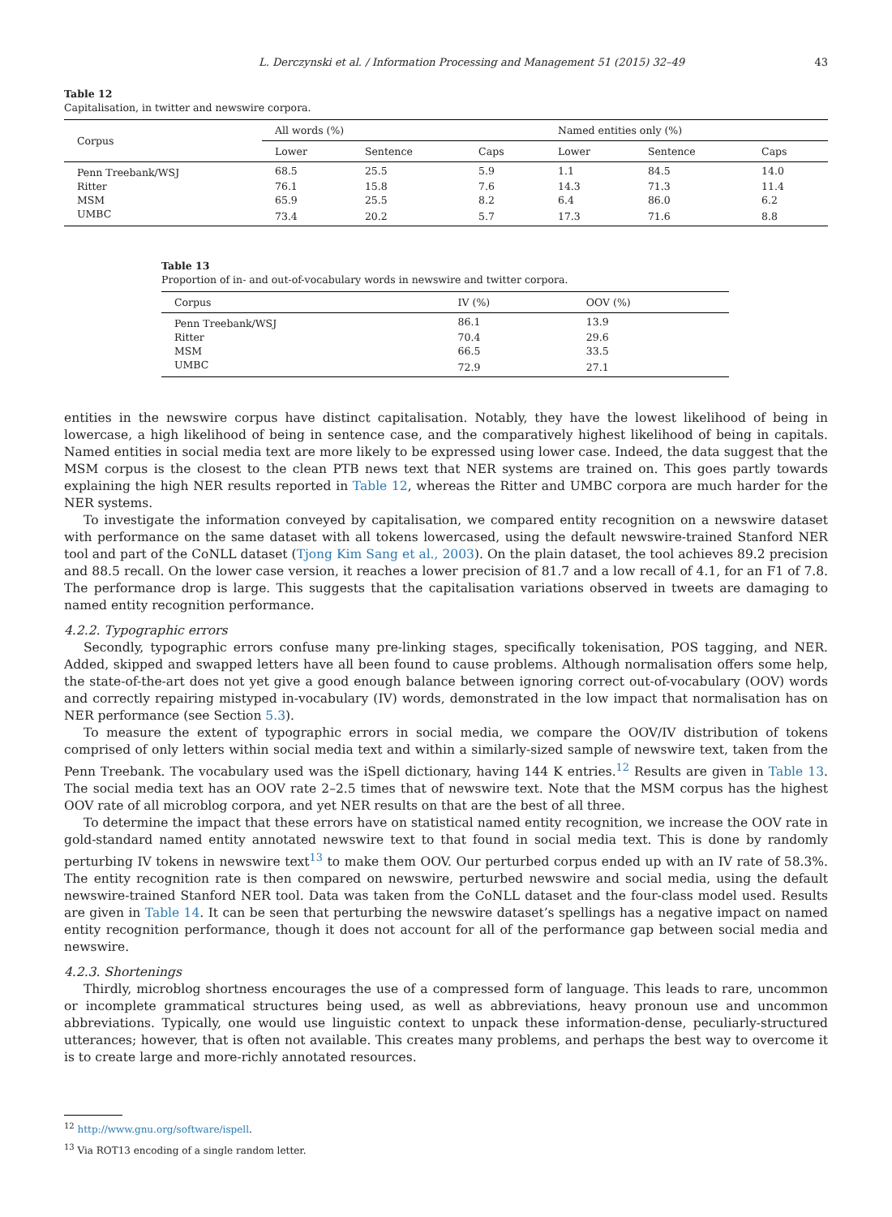L. Derczynski et al. / Information Processing and Management 51 (2015) 32–49 43
Table 12
Capitalisation, in twitter and newswire corpora.
| Corpus | All words (%) | | | Named entities only (%) | | |
| --- | --- | --- | --- | --- | --- | --- |
| | Lower | Sentence | Caps | Lower | Sentence | Caps |
| Penn Treebank/WSJ | 68.5 | 25.5 | 5.9 | 1.1 | 84.5 | 14.0 |
| Ritter | 76.1 | 15.8 | 7.6 | 14.3 | 71.3 | 11.4 |
| MSM | 65.9 | 25.5 | 8.2 | 6.4 | 86.0 | 6.2 |
| UMBC | 73.4 | 20.2 | 5.7 | 17.3 | 71.6 | 8.8 |
Table 13
Proportion of in- and out-of-vocabulary words in newswire and twitter corpora.
| Corpus | IV (%) | OOV (%) |
| --- | --- | --- |
| Penn Treebank/WSJ | 86.1 | 13.9 |
| Ritter | 70.4 | 29.6 |
| MSM | 66.5 | 33.5 |
| UMBC | 72.9 | 27.1 |
entities in the newswire corpus have distinct capitalisation. Notably, they have the lowest likelihood of being in lowercase, a high likelihood of being in sentence case, and the comparatively highest likelihood of being in capitals. Named entities in social media text are more likely to be expressed using lower case. Indeed, the data suggest that the MSM corpus is the closest to the clean PTB news text that NER systems are trained on. This goes partly towards explaining the high NER results reported in Table 12, whereas the Ritter and UMBC corpora are much harder for the NER systems.
To investigate the information conveyed by capitalisation, we compared entity recognition on a newswire dataset with performance on the same dataset with all tokens lowercased, using the default newswire-trained Stanford NER tool and part of the CoNLL dataset (Tjong Kim Sang et al., 2003). On the plain dataset, the tool achieves 89.2 precision and 88.5 recall. On the lower case version, it reaches a lower precision of 81.7 and a low recall of 4.1, for an F1 of 7.8. The performance drop is large. This suggests that the capitalisation variations observed in tweets are damaging to named entity recognition performance.
4.2.2. Typographic errors
Secondly, typographic errors confuse many pre-linking stages, specifically tokenisation, POS tagging, and NER. Added, skipped and swapped letters have all been found to cause problems. Although normalisation offers some help, the state-of-the-art does not yet give a good enough balance between ignoring correct out-of-vocabulary (OOV) words and correctly repairing mistyped in-vocabulary (IV) words, demonstrated in the low impact that normalisation has on NER performance (see Section 5.3).
To measure the extent of typographic errors in social media, we compare the OOV/IV distribution of tokens comprised of only letters within social media text and within a similarly-sized sample of newswire text, taken from the Penn Treebank. The vocabulary used was the iSpell dictionary, having 144 K entries.<sup>12</sup> Results are given in Table 13. The social media text has an OOV rate 2–2.5 times that of newswire text. Note that the MSM corpus has the highest OOV rate of all microblog corpora, and yet NER results on that are the best of all three.
To determine the impact that these errors have on statistical named entity recognition, we increase the OOV rate in gold-standard named entity annotated newswire text to that found in social media text. This is done by randomly perturbing IV tokens in newswire text<sup>13</sup> to make them OOV. Our perturbed corpus ended up with an IV rate of 58.3%. The entity recognition rate is then compared on newswire, perturbed newswire and social media, using the default newswire-trained Stanford NER tool. Data was taken from the CoNLL dataset and the four-class model used. Results are given in Table 14. It can be seen that perturbing the newswire dataset’s spellings has a negative impact on named entity recognition performance, though it does not account for all of the performance gap between social media and newswire.
4.2.3. Shortenings
Thirdly, microblog shortness encourages the use of a compressed form of language. This leads to rare, uncommon or incomplete grammatical structures being used, as well as abbreviations, heavy pronoun use and uncommon abbreviations. Typically, one would use linguistic context to unpack these information-dense, peculiarly-structured utterances; however, that is often not available. This creates many problems, and perhaps the best way to overcome it is to create large and more-richly annotated resources.
<sup>12</sup> http://www.gnu.org/software/ispell.
<sup>13</sup> Via ROT13 encoding of a single random letter.